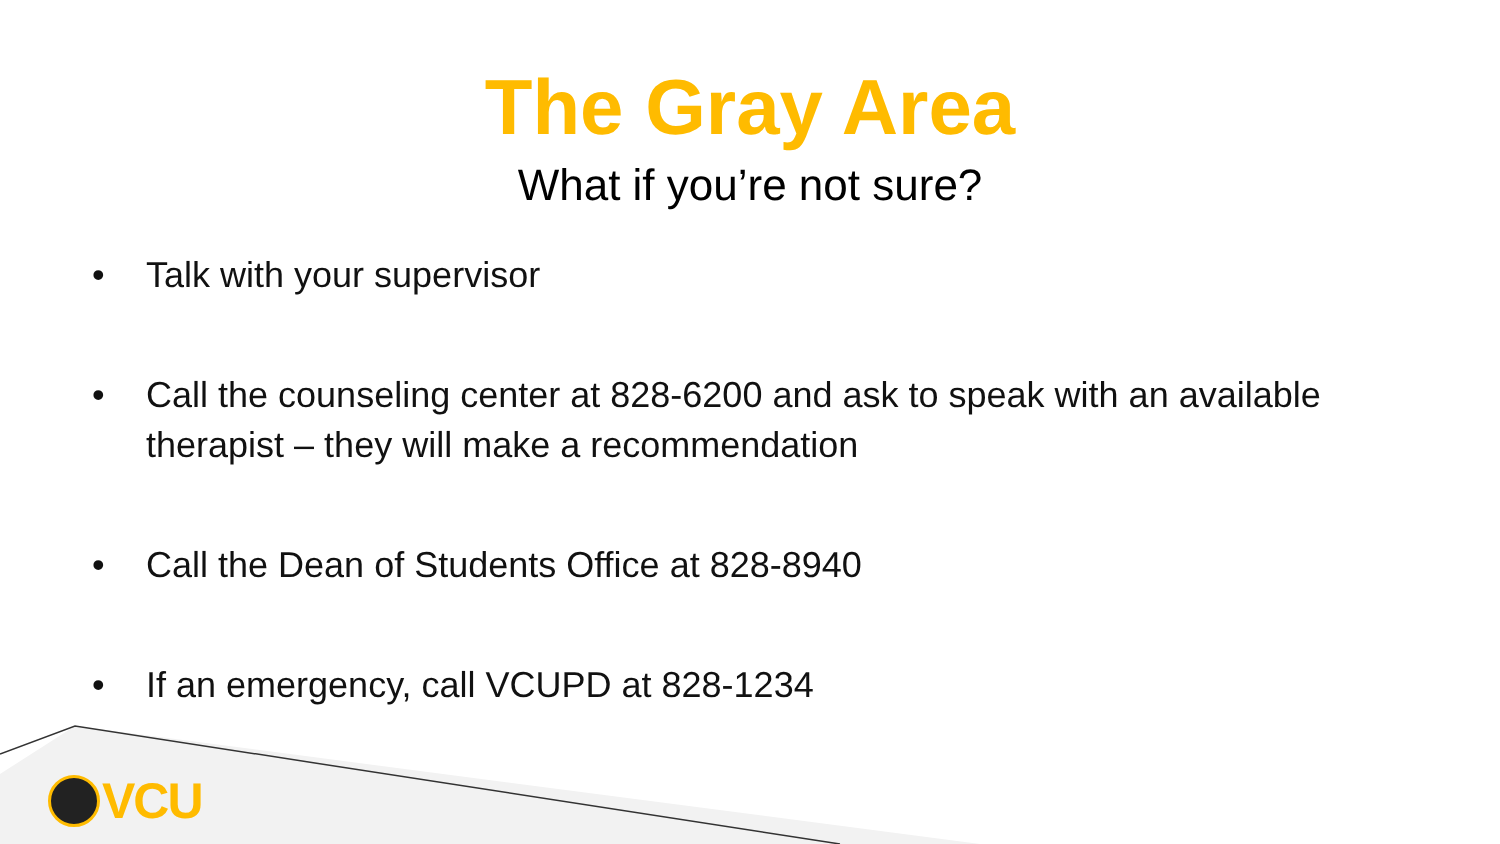The Gray Area
What if you’re not sure?
• Talk with your supervisor
• Call the counseling center at 828-6200 and ask to speak with an available therapist – they will make a recommendation
• Call the Dean of Students Office at 828-8940
• If an emergency, call VCUPD at 828-1234
VCU